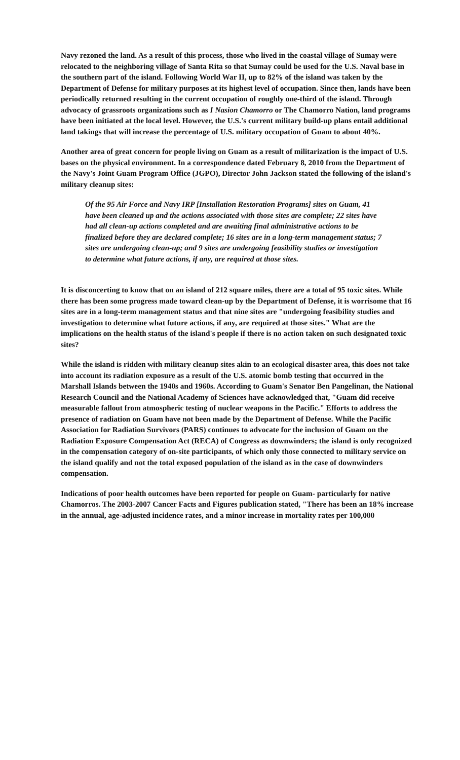Navy rezoned the land. As a result of this process, those who lived in the coastal village of Sumay were relocated to the neighboring village of Santa Rita so that Sumay could be used for the U.S. Naval base in the southern part of the island. Following World War II, up to 82% of the island was taken by the Department of Defense for military purposes at its highest level of occupation. Since then, lands have been periodically returned resulting in the current occupation of roughly one-third of the island. Through advocacy of grassroots organizations such as I Nasion Chamorro or The Chamorro Nation, land programs have been initiated at the local level. However, the U.S.'s current military build-up plans entail additional land takings that will increase the percentage of U.S. military occupation of Guam to about 40%.
Another area of great concern for people living on Guam as a result of militarization is the impact of U.S. bases on the physical environment. In a correspondence dated February 8, 2010 from the Department of the Navy's Joint Guam Program Office (JGPO), Director John Jackson stated the following of the island's military cleanup sites:
Of the 95 Air Force and Navy IRP [Installation Restoration Programs] sites on Guam, 41 have been cleaned up and the actions associated with those sites are complete; 22 sites have had all clean-up actions completed and are awaiting final administrative actions to be finalized before they are declared complete; 16 sites are in a long-term management status; 7 sites are undergoing clean-up; and 9 sites are undergoing feasibility studies or investigation to determine what future actions, if any, are required at those sites.
It is disconcerting to know that on an island of 212 square miles, there are a total of 95 toxic sites. While there has been some progress made toward clean-up by the Department of Defense, it is worrisome that 16 sites are in a long-term management status and that nine sites are "undergoing feasibility studies and investigation to determine what future actions, if any, are required at those sites." What are the implications on the health status of the island's people if there is no action taken on such designated toxic sites?
While the island is ridden with military cleanup sites akin to an ecological disaster area, this does not take into account its radiation exposure as a result of the U.S. atomic bomb testing that occurred in the Marshall Islands between the 1940s and 1960s. According to Guam's Senator Ben Pangelinan, the National Research Council and the National Academy of Sciences have acknowledged that, "Guam did receive measurable fallout from atmospheric testing of nuclear weapons in the Pacific." Efforts to address the presence of radiation on Guam have not been made by the Department of Defense. While the Pacific Association for Radiation Survivors (PARS) continues to advocate for the inclusion of Guam on the Radiation Exposure Compensation Act (RECA) of Congress as downwinders; the island is only recognized in the compensation category of on-site participants, of which only those connected to military service on the island qualify and not the total exposed population of the island as in the case of downwinders compensation.
Indications of poor health outcomes have been reported for people on Guam- particularly for native Chamorros. The 2003-2007 Cancer Facts and Figures publication stated, "There has been an 18% increase in the annual, age-adjusted incidence rates, and a minor increase in mortality rates per 100,000